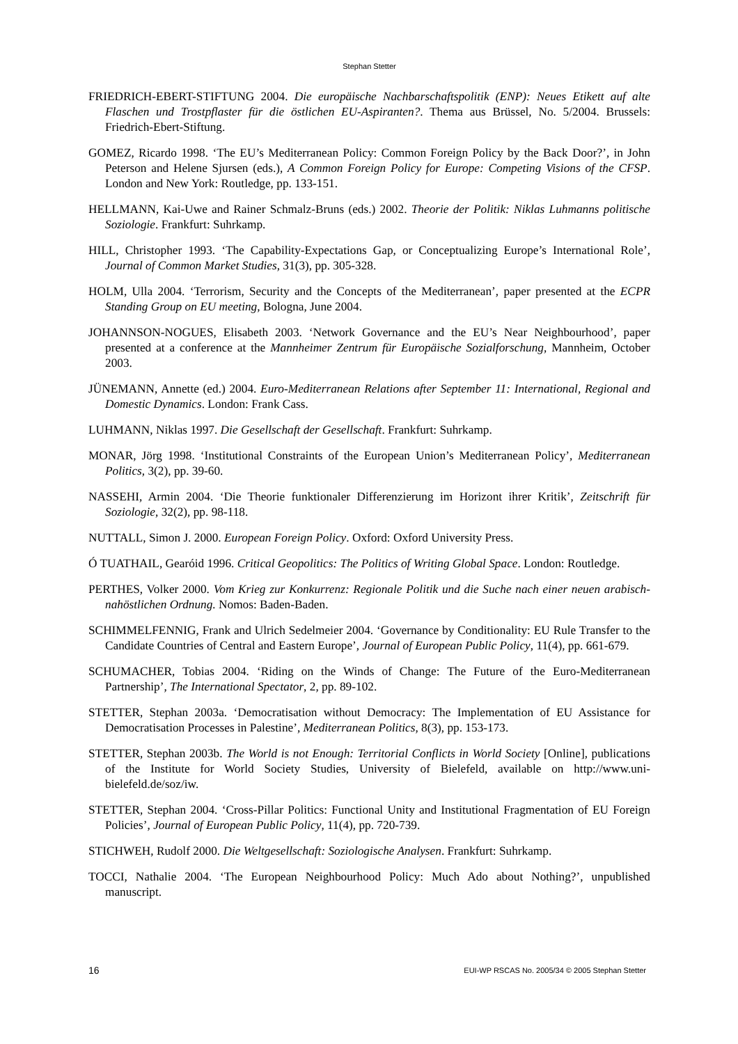Stephan Stetter
FRIEDRICH-EBERT-STIFTUNG 2004. Die europäische Nachbarschaftspolitik (ENP): Neues Etikett auf alte Flaschen und Trostpflaster für die östlichen EU-Aspiranten?. Thema aus Brüssel, No. 5/2004. Brussels: Friedrich-Ebert-Stiftung.
GOMEZ, Ricardo 1998. ‘The EU’s Mediterranean Policy: Common Foreign Policy by the Back Door?’, in John Peterson and Helene Sjursen (eds.), A Common Foreign Policy for Europe: Competing Visions of the CFSP. London and New York: Routledge, pp. 133-151.
HELLMANN, Kai-Uwe and Rainer Schmalz-Bruns (eds.) 2002. Theorie der Politik: Niklas Luhmanns politische Soziologie. Frankfurt: Suhrkamp.
HILL, Christopher 1993. ‘The Capability-Expectations Gap, or Conceptualizing Europe’s International Role’, Journal of Common Market Studies, 31(3), pp. 305-328.
HOLM, Ulla 2004. ‘Terrorism, Security and the Concepts of the Mediterranean’, paper presented at the ECPR Standing Group on EU meeting, Bologna, June 2004.
JOHANNSON-NOGUES, Elisabeth 2003. ‘Network Governance and the EU’s Near Neighbourhood’, paper presented at a conference at the Mannheimer Zentrum für Europäische Sozialforschung, Mannheim, October 2003.
JÜNEMANN, Annette (ed.) 2004. Euro-Mediterranean Relations after September 11: International, Regional and Domestic Dynamics. London: Frank Cass.
LUHMANN, Niklas 1997. Die Gesellschaft der Gesellschaft. Frankfurt: Suhrkamp.
MONAR, Jörg 1998. ‘Institutional Constraints of the European Union’s Mediterranean Policy’, Mediterranean Politics, 3(2), pp. 39-60.
NASSEHI, Armin 2004. ‘Die Theorie funktionaler Differenzierung im Horizont ihrer Kritik’, Zeitschrift für Soziologie, 32(2), pp. 98-118.
NUTTALL, Simon J. 2000. European Foreign Policy. Oxford: Oxford University Press.
Ó TUATHAIL, Gearóid 1996. Critical Geopolitics: The Politics of Writing Global Space. London: Routledge.
PERTHES, Volker 2000. Vom Krieg zur Konkurrenz: Regionale Politik und die Suche nach einer neuen arabisch-nahöstlichen Ordnung. Nomos: Baden-Baden.
SCHIMMELFENNIG, Frank and Ulrich Sedelmeier 2004. ‘Governance by Conditionality: EU Rule Transfer to the Candidate Countries of Central and Eastern Europe’, Journal of European Public Policy, 11(4), pp. 661-679.
SCHUMACHER, Tobias 2004. ‘Riding on the Winds of Change: The Future of the Euro-Mediterranean Partnership’, The International Spectator, 2, pp. 89-102.
STETTER, Stephan 2003a. ‘Democratisation without Democracy: The Implementation of EU Assistance for Democratisation Processes in Palestine’, Mediterranean Politics, 8(3), pp. 153-173.
STETTER, Stephan 2003b. The World is not Enough: Territorial Conflicts in World Society [Online], publications of the Institute for World Society Studies, University of Bielefeld, available on http://www.uni-bielefeld.de/soz/iw.
STETTER, Stephan 2004. ‘Cross-Pillar Politics: Functional Unity and Institutional Fragmentation of EU Foreign Policies’, Journal of European Public Policy, 11(4), pp. 720-739.
STICHWEH, Rudolf 2000. Die Weltgesellschaft: Soziologische Analysen. Frankfurt: Suhrkamp.
TOCCI, Nathalie 2004. ‘The European Neighbourhood Policy: Much Ado about Nothing?’, unpublished manuscript.
16 EUI-WP RSCAS No. 2005/34 © 2005 Stephan Stetter